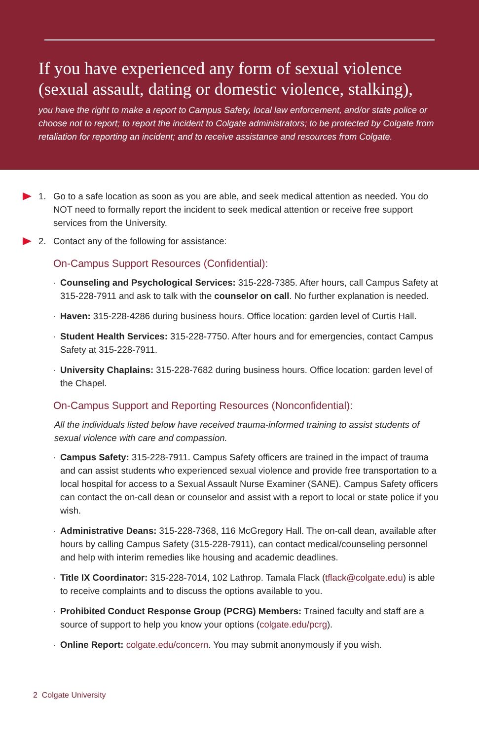If you have experienced any form of sexual violence (sexual assault, dating or domestic violence, stalking),
you have the right to make a report to Campus Safety, local law enforcement, and/or state police or choose not to report; to report the incident to Colgate administrators; to be protected by Colgate from retaliation for reporting an incident; and to receive assistance and resources from Colgate.
1. Go to a safe location as soon as you are able, and seek medical attention as needed. You do NOT need to formally report the incident to seek medical attention or receive free support services from the University.
2. Contact any of the following for assistance:
On-Campus Support Resources (Confidential):
· Counseling and Psychological Services: 315-228-7385. After hours, call Campus Safety at 315-228-7911 and ask to talk with the counselor on call. No further explanation is needed.
· Haven: 315-228-4286 during business hours. Office location: garden level of Curtis Hall.
· Student Health Services: 315-228-7750. After hours and for emergencies, contact Campus Safety at 315-228-7911.
· University Chaplains: 315-228-7682 during business hours. Office location: garden level of the Chapel.
On-Campus Support and Reporting Resources (Nonconfidential):
All the individuals listed below have received trauma-informed training to assist students of sexual violence with care and compassion.
· Campus Safety: 315-228-7911. Campus Safety officers are trained in the impact of trauma and can assist students who experienced sexual violence and provide free transportation to a local hospital for access to a Sexual Assault Nurse Examiner (SANE). Campus Safety officers can contact the on-call dean or counselor and assist with a report to local or state police if you wish.
· Administrative Deans: 315-228-7368, 116 McGregory Hall. The on-call dean, available after hours by calling Campus Safety (315-228-7911), can contact medical/counseling personnel and help with interim remedies like housing and academic deadlines.
· Title IX Coordinator: 315-228-7014, 102 Lathrop. Tamala Flack (tflack@colgate.edu) is able to receive complaints and to discuss the options available to you.
· Prohibited Conduct Response Group (PCRG) Members: Trained faculty and staff are a source of support to help you know your options (colgate.edu/pcrg).
· Online Report: colgate.edu/concern. You may submit anonymously if you wish.
2 Colgate University